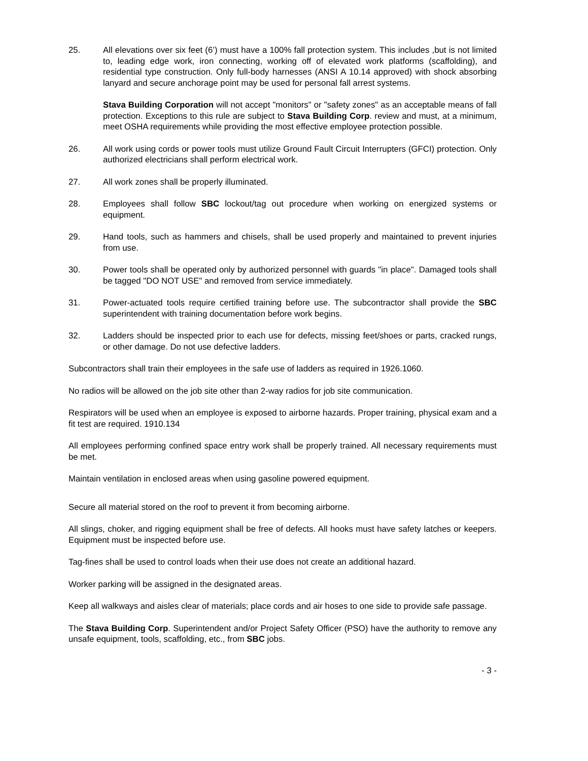25. All elevations over six feet (6’) must have a 100% fall protection system. This includes ,but is not limited to, leading edge work, iron connecting, working off of elevated work platforms (scaffolding), and residential type construction. Only full-body harnesses (ANSI A 10.14 approved) with shock absorbing lanyard and secure anchorage point may be used for personal fall arrest systems.
Stava Building Corporation will not accept "monitors" or "safety zones" as an acceptable means of fall protection. Exceptions to this rule are subject to Stava Building Corp. review and must, at a minimum, meet OSHA requirements while providing the most effective employee protection possible.
26. All work using cords or power tools must utilize Ground Fault Circuit Interrupters (GFCI) protection. Only authorized electricians shall perform electrical work.
27. All work zones shall be properly illuminated.
28. Employees shall follow SBC lockout/tag out procedure when working on energized systems or equipment.
29. Hand tools, such as hammers and chisels, shall be used properly and maintained to prevent injuries from use.
30. Power tools shall be operated only by authorized personnel with guards "in place". Damaged tools shall be tagged "DO NOT USE" and removed from service immediately.
31. Power-actuated tools require certified training before use. The subcontractor shall provide the SBC superintendent with training documentation before work begins.
32. Ladders should be inspected prior to each use for defects, missing feet/shoes or parts, cracked rungs, or other damage. Do not use defective ladders.
Subcontractors shall train their employees in the safe use of ladders as required in 1926.1060.
No radios will be allowed on the job site other than 2-way radios for job site communication.
Respirators will be used when an employee is exposed to airborne hazards. Proper training, physical exam and a fit test are required. 1910.134
All employees performing confined space entry work shall be properly trained. All necessary requirements must be met.
Maintain ventilation in enclosed areas when using gasoline powered equipment.
Secure all material stored on the roof to prevent it from becoming airborne.
All slings, choker, and rigging equipment shall be free of defects. All hooks must have safety latches or keepers. Equipment must be inspected before use.
Tag-fines shall be used to control loads when their use does not create an additional hazard.
Worker parking will be assigned in the designated areas.
Keep all walkways and aisles clear of materials; place cords and air hoses to one side to provide safe passage.
The Stava Building Corp. Superintendent and/or Project Safety Officer (PSO) have the authority to remove any unsafe equipment, tools, scaffolding, etc., from SBC jobs.
- 3 -